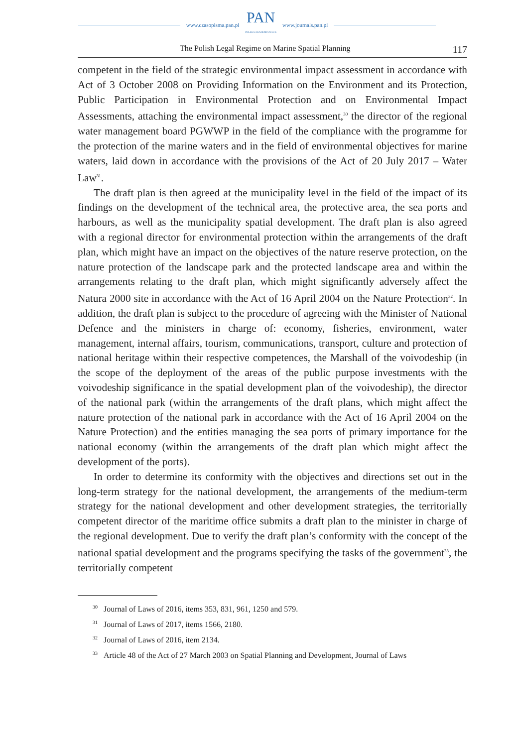www.czasopisma.pan.pl
PAN
POLSKA AKADEMIA NAUK
www.journals.pan.pl
The Polish Legal Regime on Marine Spatial Planning 117
competent in the field of the strategic environmental impact assessment in accordance with Act of 3 October 2008 on Providing Information on the Environment and its Protection, Public Participation in Environmental Protection and on Environmental Impact Assessments, attaching the environmental impact assessment,<sup>30</sup> the director of the regional water management board PGWWP in the field of the compliance with the programme for the protection of the marine waters and in the field of environmental objectives for marine waters, laid down in accordance with the provisions of the Act of 20 July 2017 – Water Law<sup>31</sup>.
The draft plan is then agreed at the municipality level in the field of the impact of its findings on the development of the technical area, the protective area, the sea ports and harbours, as well as the municipality spatial development. The draft plan is also agreed with a regional director for environmental protection within the arrangements of the draft plan, which might have an impact on the objectives of the nature reserve protection, on the nature protection of the landscape park and the protected landscape area and within the arrangements relating to the draft plan, which might significantly adversely affect the Natura 2000 site in accordance with the Act of 16 April 2004 on the Nature Protection<sup>32</sup>. In addition, the draft plan is subject to the procedure of agreeing with the Minister of National Defence and the ministers in charge of: economy, fisheries, environment, water management, internal affairs, tourism, communications, transport, culture and protection of national heritage within their respective competences, the Marshall of the voivodeship (in the scope of the deployment of the areas of the public purpose investments with the voivodeship significance in the spatial development plan of the voivodeship), the director of the national park (within the arrangements of the draft plans, which might affect the nature protection of the national park in accordance with the Act of 16 April 2004 on the Nature Protection) and the entities managing the sea ports of primary importance for the national economy (within the arrangements of the draft plan which might affect the development of the ports).
In order to determine its conformity with the objectives and directions set out in the long-term strategy for the national development, the arrangements of the medium-term strategy for the national development and other development strategies, the territorially competent director of the maritime office submits a draft plan to the minister in charge of the regional development. Due to verify the draft plan’s conformity with the concept of the national spatial development and the programs specifying the tasks of the government<sup>33</sup>, the territorially competent
<sup>30</sup> Journal of Laws of 2016, items 353, 831, 961, 1250 and 579.
<sup>31</sup> Journal of Laws of 2017, items 1566, 2180.
<sup>32</sup> Journal of Laws of 2016, item 2134.
<sup>33</sup> Article 48 of the Act of 27 March 2003 on Spatial Planning and Development, Journal of Laws